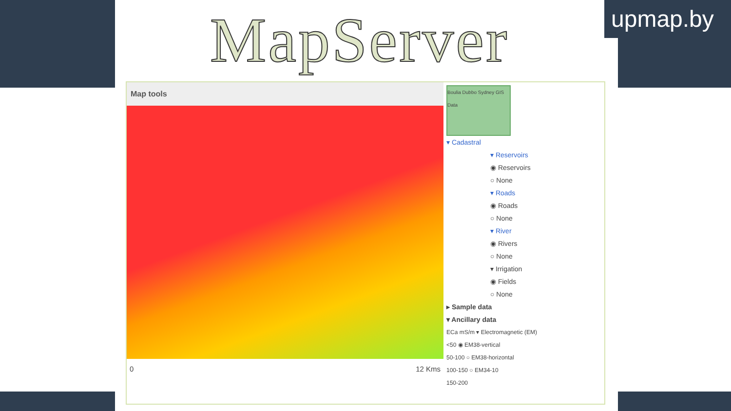MapServer
Map tools
0 12 Kms
Boulia Dubbo Sydney GIS Data
▾ Cadastral
▾ Reservoirs
◉ Reservoirs
○ None
▾ Roads
◉ Roads
○ None
▾ River
◉ Rivers
○ None
▾ Irrigation
◉ Fields
○ None
▸ Sample data
▾ Ancillary data
ECa mS/m ▾ Electromagnetic (EM)
<50 ◉ EM38-vertical
50-100 ○ EM38-horizontal
100-150 ○ EM34-10
150-200
upmap.by